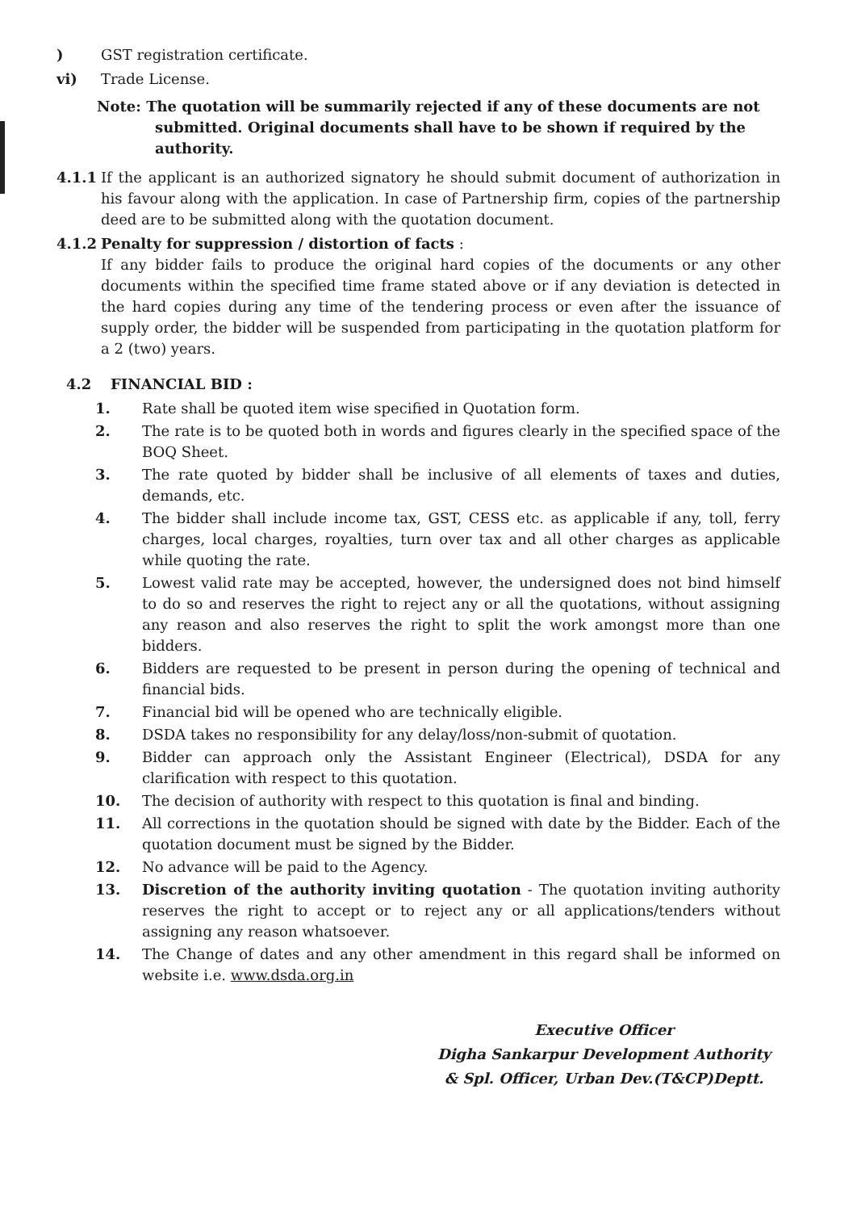) GST registration certificate.
vi) Trade License.
Note: The quotation will be summarily rejected if any of these documents are not submitted. Original documents shall have to be shown if required by the authority.
4.1.1 If the applicant is an authorized signatory he should submit document of authorization in his favour along with the application. In case of Partnership firm, copies of the partnership deed are to be submitted along with the quotation document.
4.1.2 Penalty for suppression / distortion of facts :
If any bidder fails to produce the original hard copies of the documents or any other documents within the specified time frame stated above or if any deviation is detected in the hard copies during any time of the tendering process or even after the issuance of supply order, the bidder will be suspended from participating in the quotation platform for a 2 (two) years.
4.2 FINANCIAL BID :
1. Rate shall be quoted item wise specified in Quotation form.
2. The rate is to be quoted both in words and figures clearly in the specified space of the BOQ Sheet.
3. The rate quoted by bidder shall be inclusive of all elements of taxes and duties, demands, etc.
4. The bidder shall include income tax, GST, CESS etc. as applicable if any, toll, ferry charges, local charges, royalties, turn over tax and all other charges as applicable while quoting the rate.
5. Lowest valid rate may be accepted, however, the undersigned does not bind himself to do so and reserves the right to reject any or all the quotations, without assigning any reason and also reserves the right to split the work amongst more than one bidders.
6. Bidders are requested to be present in person during the opening of technical and financial bids.
7. Financial bid will be opened who are technically eligible.
8. DSDA takes no responsibility for any delay/loss/non-submit of quotation.
9. Bidder can approach only the Assistant Engineer (Electrical), DSDA for any clarification with respect to this quotation.
10. The decision of authority with respect to this quotation is final and binding.
11. All corrections in the quotation should be signed with date by the Bidder. Each of the quotation document must be signed by the Bidder.
12. No advance will be paid to the Agency.
13. Discretion of the authority inviting quotation - The quotation inviting authority reserves the right to accept or to reject any or all applications/tenders without assigning any reason whatsoever.
14. The Change of dates and any other amendment in this regard shall be informed on website i.e. www.dsda.org.in
Executive Officer
Digha Sankarpur Development Authority
& Spl. Officer, Urban Dev.(T&CP)Deptt.